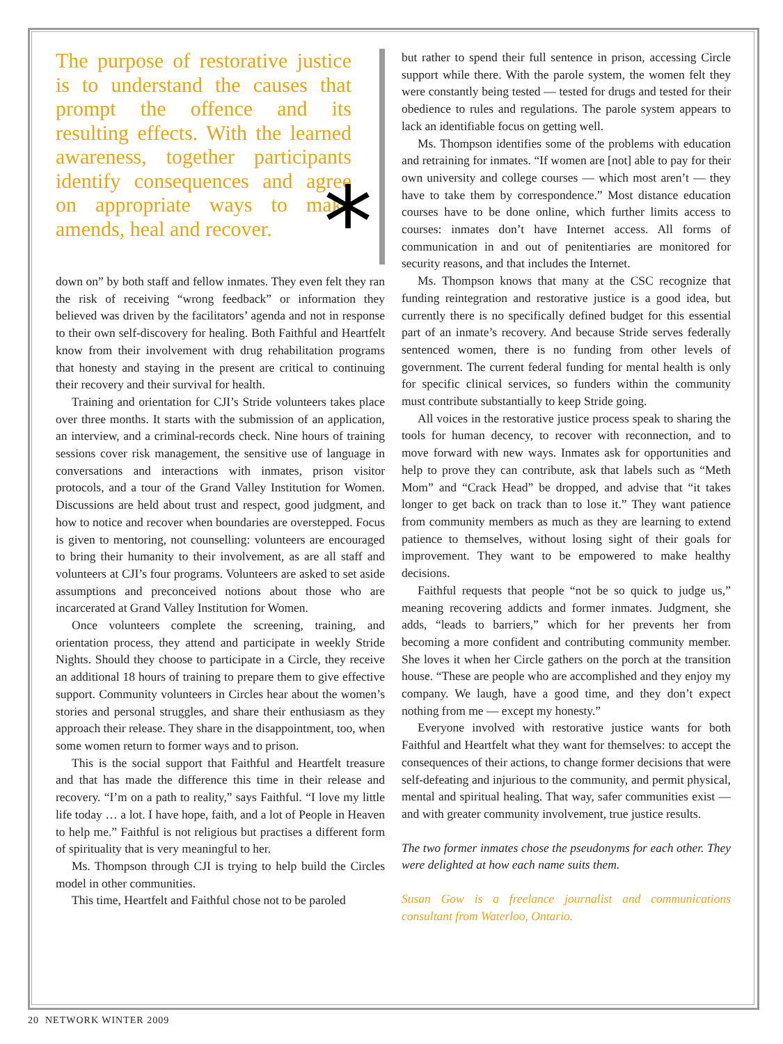The purpose of restorative justice is to understand the causes that prompt the offence and its resulting effects. With the learned awareness, together participants identify consequences and agree on appropriate ways to make amends, heal and recover.
*
down on” by both staff and fellow inmates. They even felt they ran the risk of receiving “wrong feedback” or information they believed was driven by the facilitators’ agenda and not in response to their own self-discovery for healing. Both Faithful and Heartfelt know from their involvement with drug rehabilitation programs that honesty and staying in the present are critical to continuing their recovery and their survival for health.
Training and orientation for CJI’s Stride volunteers takes place over three months. It starts with the submission of an application, an interview, and a criminal-records check. Nine hours of training sessions cover risk management, the sensitive use of language in conversations and interactions with inmates, prison visitor protocols, and a tour of the Grand Valley Institution for Women. Discussions are held about trust and respect, good judgment, and how to notice and recover when boundaries are overstepped. Focus is given to mentoring, not counselling: volunteers are encouraged to bring their humanity to their involvement, as are all staff and volunteers at CJI’s four programs. Volunteers are asked to set aside assumptions and preconceived notions about those who are incarcerated at Grand Valley Institution for Women.
Once volunteers complete the screening, training, and orientation process, they attend and participate in weekly Stride Nights. Should they choose to participate in a Circle, they receive an additional 18 hours of training to prepare them to give effective support. Community volunteers in Circles hear about the women’s stories and personal struggles, and share their enthusiasm as they approach their release. They share in the disappointment, too, when some women return to former ways and to prison.
This is the social support that Faithful and Heartfelt treasure and that has made the difference this time in their release and recovery. “I’m on a path to reality,” says Faithful. “I love my little life today … a lot. I have hope, faith, and a lot of People in Heaven to help me.” Faithful is not religious but practises a different form of spirituality that is very meaningful to her.
Ms. Thompson through CJI is trying to help build the Circles model in other communities.
This time, Heartfelt and Faithful chose not to be paroled
but rather to spend their full sentence in prison, accessing Circle support while there. With the parole system, the women felt they were constantly being tested — tested for drugs and tested for their obedience to rules and regulations. The parole system appears to lack an identifiable focus on getting well.
Ms. Thompson identifies some of the problems with education and retraining for inmates. “If women are [not] able to pay for their own university and college courses — which most aren’t — they have to take them by correspondence.” Most distance education courses have to be done online, which further limits access to courses: inmates don’t have Internet access. All forms of communication in and out of penitentiaries are monitored for security reasons, and that includes the Internet.
Ms. Thompson knows that many at the CSC recognize that funding reintegration and restorative justice is a good idea, but currently there is no specifically defined budget for this essential part of an inmate’s recovery. And because Stride serves federally sentenced women, there is no funding from other levels of government. The current federal funding for mental health is only for specific clinical services, so funders within the community must contribute substantially to keep Stride going.
All voices in the restorative justice process speak to sharing the tools for human decency, to recover with reconnection, and to move forward with new ways. Inmates ask for opportunities and help to prove they can contribute, ask that labels such as “Meth Mom” and “Crack Head” be dropped, and advise that “it takes longer to get back on track than to lose it.” They want patience from community members as much as they are learning to extend patience to themselves, without losing sight of their goals for improvement. They want to be empowered to make healthy decisions.
Faithful requests that people “not be so quick to judge us,” meaning recovering addicts and former inmates. Judgment, she adds, “leads to barriers,” which for her prevents her from becoming a more confident and contributing community member. She loves it when her Circle gathers on the porch at the transition house. “These are people who are accomplished and they enjoy my company. We laugh, have a good time, and they don’t expect nothing from me — except my honesty.”
Everyone involved with restorative justice wants for both Faithful and Heartfelt what they want for themselves: to accept the consequences of their actions, to change former decisions that were self-defeating and injurious to the community, and permit physical, mental and spiritual healing. That way, safer communities exist — and with greater community involvement, true justice results.
The two former inmates chose the pseudonyms for each other. They were delighted at how each name suits them.
Susan Gow is a freelance journalist and communications consultant from Waterloo, Ontario.
20 NETWORK WINTER 2009